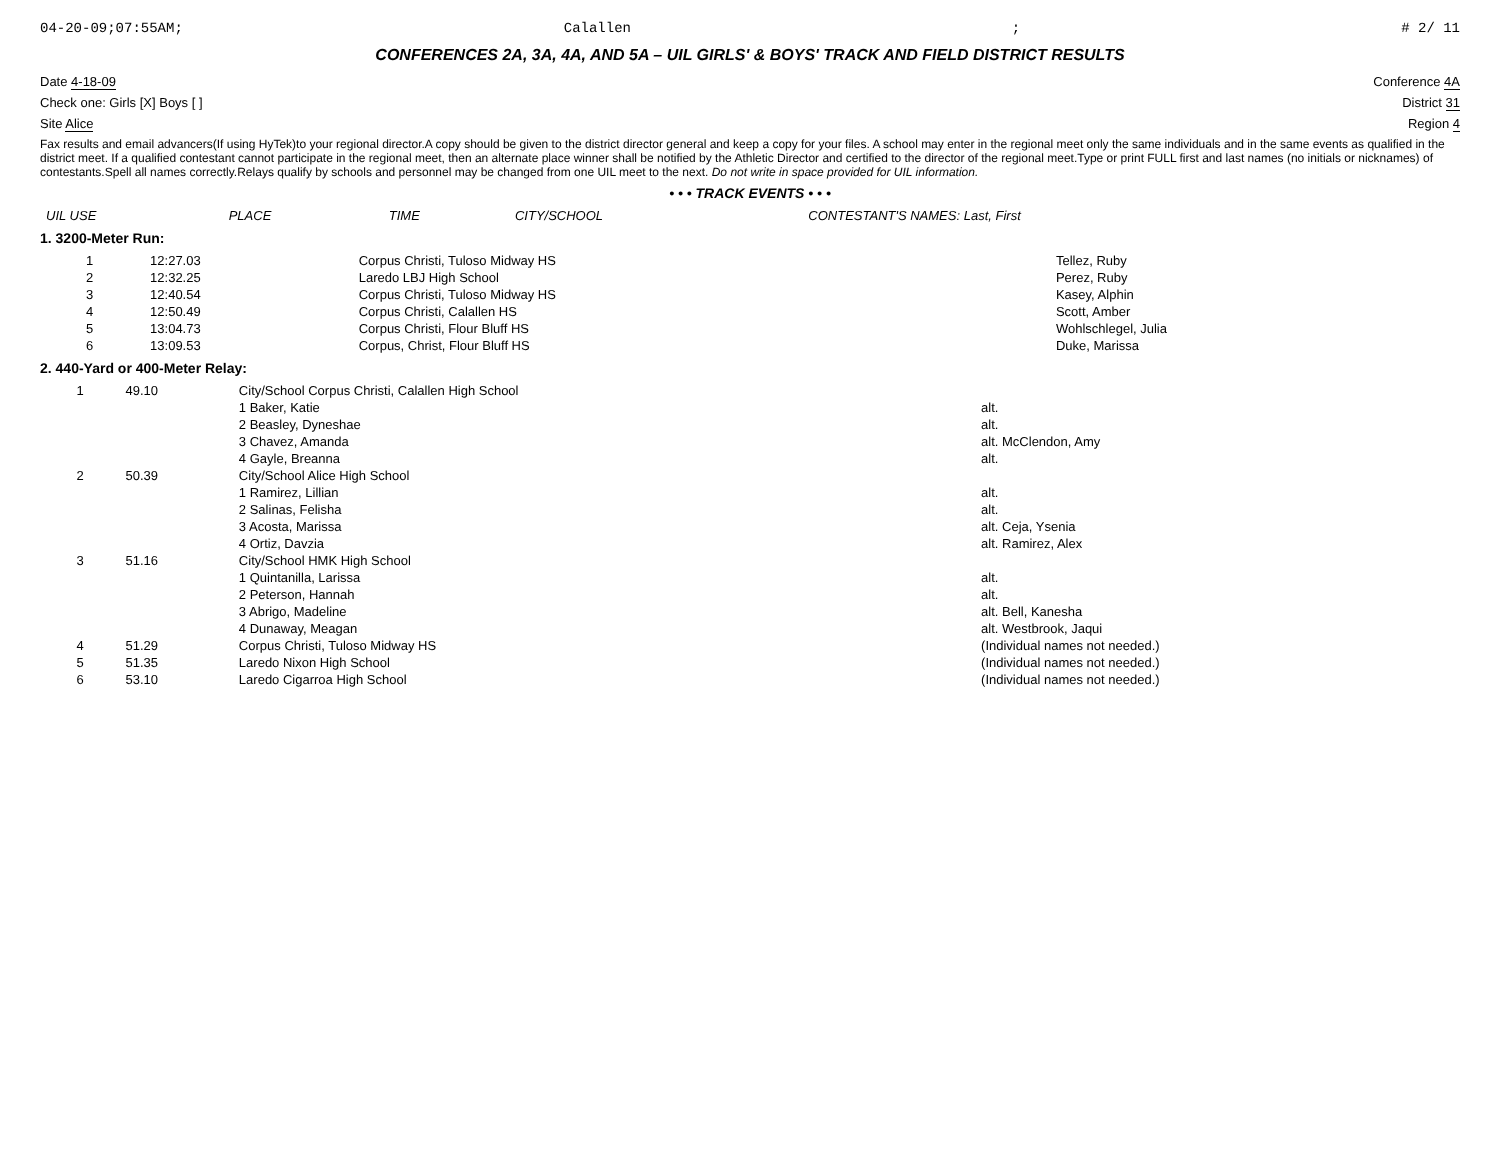04-20-09;07:55AM; Calallen; # 2/ 11
CONFERENCES 2A, 3A, 4A, AND 5A – UIL GIRLS' & BOYS' TRACK AND FIELD DISTRICT RESULTS
Date 4-18-09 Conference 4A
Check one: Girls [X] Boys [ ] District 31
Site Alice Region 4
Fax results and email advancers(If using HyTek)to your regional director.A copy should be given to the district director general and keep a copy for your files. A school may enter in the regional meet only the same individuals and in the same events as qualified in the district meet. If a qualified contestant cannot participate in the regional meet, then an alternate place winner shall be notified by the Athletic Director and certified to the director of the regional meet.Type or print FULL first and last names (no initials or nicknames) of contestants.Spell all names correctly.Relays qualify by schools and personnel may be changed from one UIL meet to the next. Do not write in space provided for UIL information.
• • • TRACK EVENTS • • •
| UIL USE | PLACE | TIME | CITY/SCHOOL | CONTESTANT'S NAMES: Last, First |
| --- | --- | --- | --- | --- |
1. 3200-Meter Run:
| | 1 | 12:27.03 | Corpus Christi, Tuloso Midway HS | Tellez, Ruby |
| | 2 | 12:32.25 | Laredo LBJ High School | Perez, Ruby |
| | 3 | 12:40.54 | Corpus Christi, Tuloso Midway HS | Kasey, Alphin |
| | 4 | 12:50.49 | Corpus Christi, Calallen HS | Scott, Amber |
| | 5 | 13:04.73 | Corpus Christi, Flour Bluff HS | Wohlschlegel, Julia |
| | 6 | 13:09.53 | Corpus, Christ, Flour Bluff HS | Duke, Marissa |
2. 440-Yard or 400-Meter Relay:
| | 1 | 49.10 | City/School Corpus Christi, Calallen High School | |
| | | | 1 Baker, Katie | alt. |
| | | | 2 Beasley, Dyneshae | alt. |
| | | | 3 Chavez, Amanda | alt. McClendon, Amy |
| | | | 4 Gayle, Breanna | alt. |
| | 2 | 50.39 | City/School Alice High School | |
| | | | 1 Ramirez, Lillian | alt. |
| | | | 2 Salinas, Felisha | alt. |
| | | | 3 Acosta, Marissa | alt. Ceja, Ysenia |
| | | | 4 Ortiz, Davzia | alt. Ramirez, Alex |
| | 3 | 51.16 | City/School HMK High School | |
| | | | 1 Quintanilla, Larissa | alt. |
| | | | 2 Peterson, Hannah | alt. |
| | | | 3 Abrigo, Madeline | alt. Bell, Kanesha |
| | | | 4 Dunaway, Meagan | alt. Westbrook, Jaqui |
| | 4 | 51.29 | Corpus Christi, Tuloso Midway HS | (Individual names not needed.) |
| | 5 | 51.35 | Laredo Nixon High School | (Individual names not needed.) |
| | 6 | 53.10 | Laredo Cigarroa High School | (Individual names not needed.) |